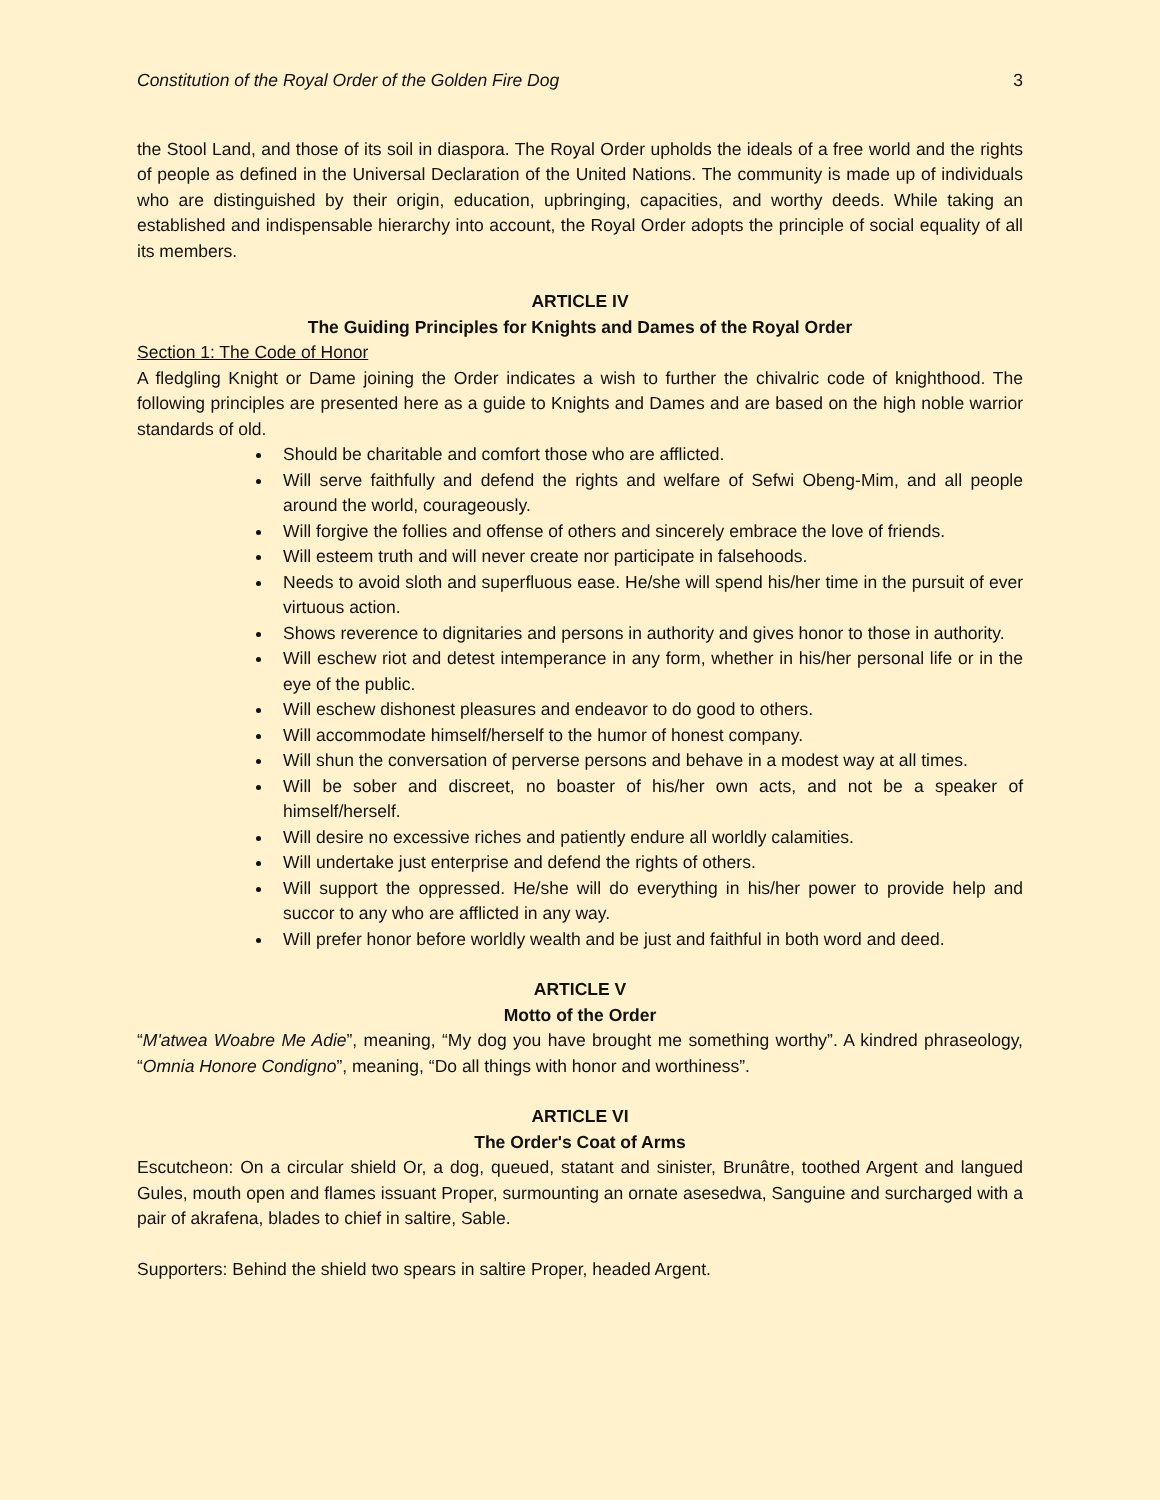Constitution of the Royal Order of the Golden Fire Dog 3
the Stool Land, and those of its soil in diaspora. The Royal Order upholds the ideals of a free world and the rights of people as defined in the Universal Declaration of the United Nations. The community is made up of individuals who are distinguished by their origin, education, upbringing, capacities, and worthy deeds. While taking an established and indispensable hierarchy into account, the Royal Order adopts the principle of social equality of all its members.
ARTICLE IV
The Guiding Principles for Knights and Dames of the Royal Order
Section 1: The Code of Honor
A fledgling Knight or Dame joining the Order indicates a wish to further the chivalric code of knighthood. The following principles are presented here as a guide to Knights and Dames and are based on the high noble warrior standards of old.
Should be charitable and comfort those who are afflicted.
Will serve faithfully and defend the rights and welfare of Sefwi Obeng-Mim, and all people around the world, courageously.
Will forgive the follies and offense of others and sincerely embrace the love of friends.
Will esteem truth and will never create nor participate in falsehoods.
Needs to avoid sloth and superfluous ease. He/she will spend his/her time in the pursuit of ever virtuous action.
Shows reverence to dignitaries and persons in authority and gives honor to those in authority.
Will eschew riot and detest intemperance in any form, whether in his/her personal life or in the eye of the public.
Will eschew dishonest pleasures and endeavor to do good to others.
Will accommodate himself/herself to the humor of honest company.
Will shun the conversation of perverse persons and behave in a modest way at all times.
Will be sober and discreet, no boaster of his/her own acts, and not be a speaker of himself/herself.
Will desire no excessive riches and patiently endure all worldly calamities.
Will undertake just enterprise and defend the rights of others.
Will support the oppressed. He/she will do everything in his/her power to provide help and succor to any who are afflicted in any way.
Will prefer honor before worldly wealth and be just and faithful in both word and deed.
ARTICLE V
Motto of the Order
“M'atwea Woabre Me Adie”, meaning, “My dog you have brought me something worthy”. A kindred phraseology, “Omnia Honore Condigno”, meaning, “Do all things with honor and worthiness”.
ARTICLE VI
The Order's Coat of Arms
Escutcheon: On a circular shield Or, a dog, queued, statant and sinister, Brunâtre, toothed Argent and langued Gules, mouth open and flames issuant Proper, surmounting an ornate asesedwa, Sanguine and surcharged with a pair of akrafena, blades to chief in saltire, Sable.
Supporters: Behind the shield two spears in saltire Proper, headed Argent.